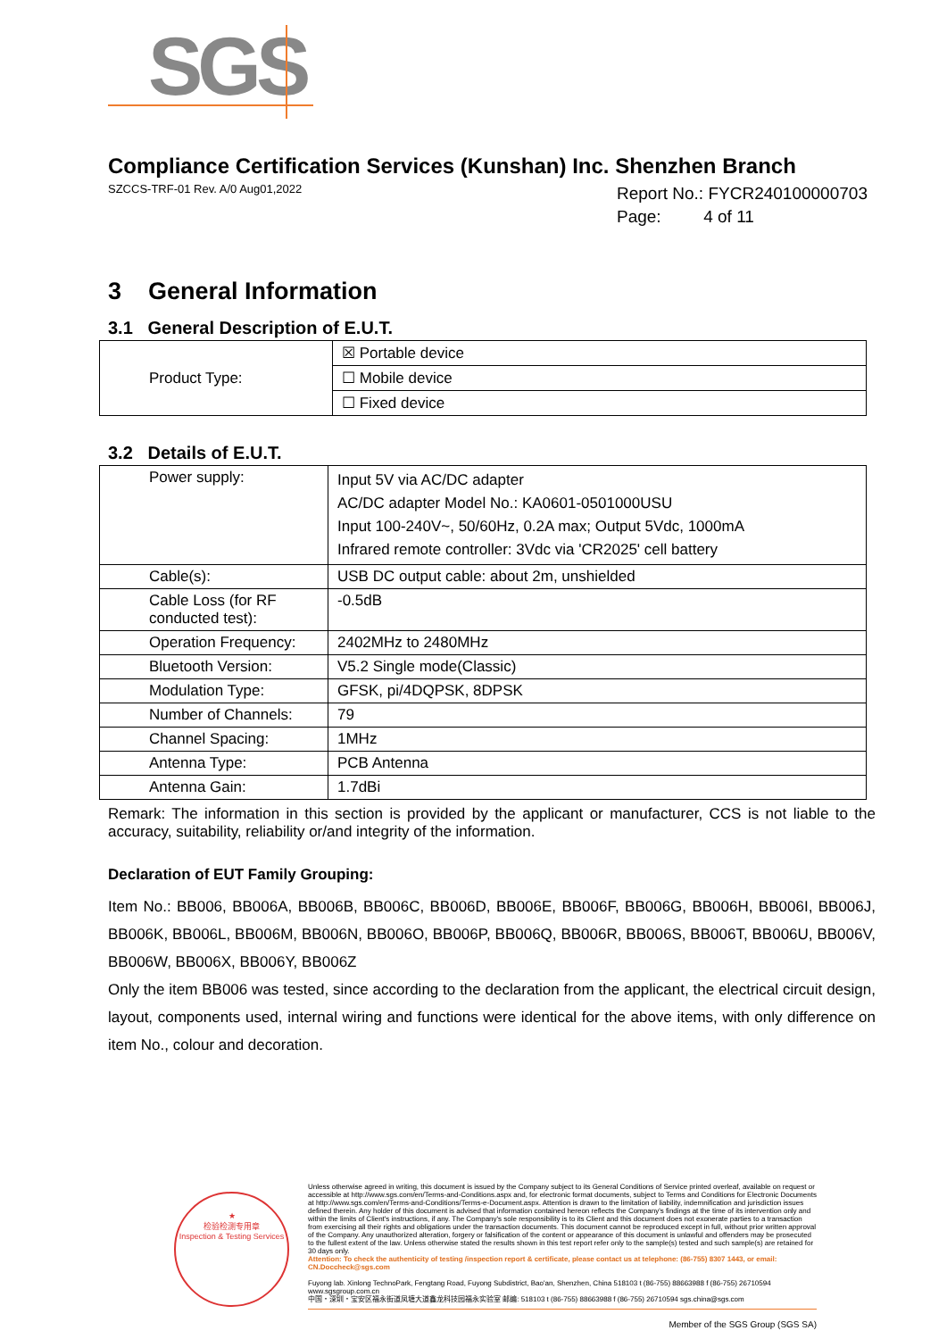SGS
Compliance Certification Services (Kunshan) Inc. Shenzhen Branch
SZCCS-TRF-01 Rev. A/0 Aug01,2022
Report No.: FYCR240100000703
Page: 4 of 11
3 General Information
3.1 General Description of E.U.T.
| Product Type: | ☒ Portable device |
| | ☐ Mobile device |
| | ☐ Fixed device |
3.2 Details of E.U.T.
| Power supply: | Input 5V via AC/DC adapter AC/DC adapter Model No.: KA0601-0501000USU Input 100-240V~, 50/60Hz, 0.2A max; Output 5Vdc, 1000mA Infrared remote controller: 3Vdc via 'CR2025' cell battery |
| Cable(s): | USB DC output cable: about 2m, unshielded |
| Cable Loss (for RF conducted test): | -0.5dB |
| Operation Frequency: | 2402MHz to 2480MHz |
| Bluetooth Version: | V5.2 Single mode(Classic) |
| Modulation Type: | GFSK, pi/4DQPSK, 8DPSK |
| Number of Channels: | 79 |
| Channel Spacing: | 1MHz |
| Antenna Type: | PCB Antenna |
| Antenna Gain: | 1.7dBi |
Remark: The information in this section is provided by the applicant or manufacturer, CCS is not liable to the accuracy, suitability, reliability or/and integrity of the information.
Declaration of EUT Family Grouping:
Item No.: BB006, BB006A, BB006B, BB006C, BB006D, BB006E, BB006F, BB006G, BB006H, BB006I, BB006J, BB006K, BB006L, BB006M, BB006N, BB006O, BB006P, BB006Q, BB006R, BB006S, BB006T, BB006U, BB006V, BB006W, BB006X, BB006Y, BB006Z
Only the item BB006 was tested, since according to the declaration from the applicant, the electrical circuit design, layout, components used, internal wiring and functions were identical for the above items, with only difference on item No., colour and decoration.
★
检验检测专用章
Inspection & Testing Services
Unless otherwise agreed in writing, this document is issued by the Company subject to its General Conditions of Service printed overleaf, available on request or accessible at http://www.sgs.com/en/Terms-and-Conditions.aspx and, for electronic format documents, subject to Terms and Conditions for Electronic Documents at http://www.sgs.com/en/Terms-and-Conditions/Terms-e-Document.aspx. Attention is drawn to the limitation of liability, indemnification and jurisdiction issues defined therein. Any holder of this document is advised that information contained hereon reflects the Company's findings at the time of its intervention only and within the limits of Client's instructions, if any. The Company's sole responsibility is to its Client and this document does not exonerate parties to a transaction from exercising all their rights and obligations under the transaction documents. This document cannot be reproduced except in full, without prior written approval of the Company. Any unauthorized alteration, forgery or falsification of the content or appearance of this document is unlawful and offenders may be prosecuted to the fullest extent of the law. Unless otherwise stated the results shown in this test report refer only to the sample(s) tested and such sample(s) are retained for 30 days only.
Attention: To check the authenticity of testing /inspection report & certificate, please contact us at telephone: (86-755) 8307 1443, or email: CN.Doccheck@sgs.com
Fuyong lab. Xinlong TechnoPark, Fengtang Road, Fuyong Subdistrict, Bao'an, Shenzhen, China 518103 t (86-755) 88663988 f (86-755) 26710594 www.sgsgroup.com.cn
中国・深圳・宝安区福永街道凤塘大道鑫龙科技园福永实验室 邮编: 518103 t (86-755) 88663988 f (86-755) 26710594 sgs.china@sgs.com
Member of the SGS Group (SGS SA)